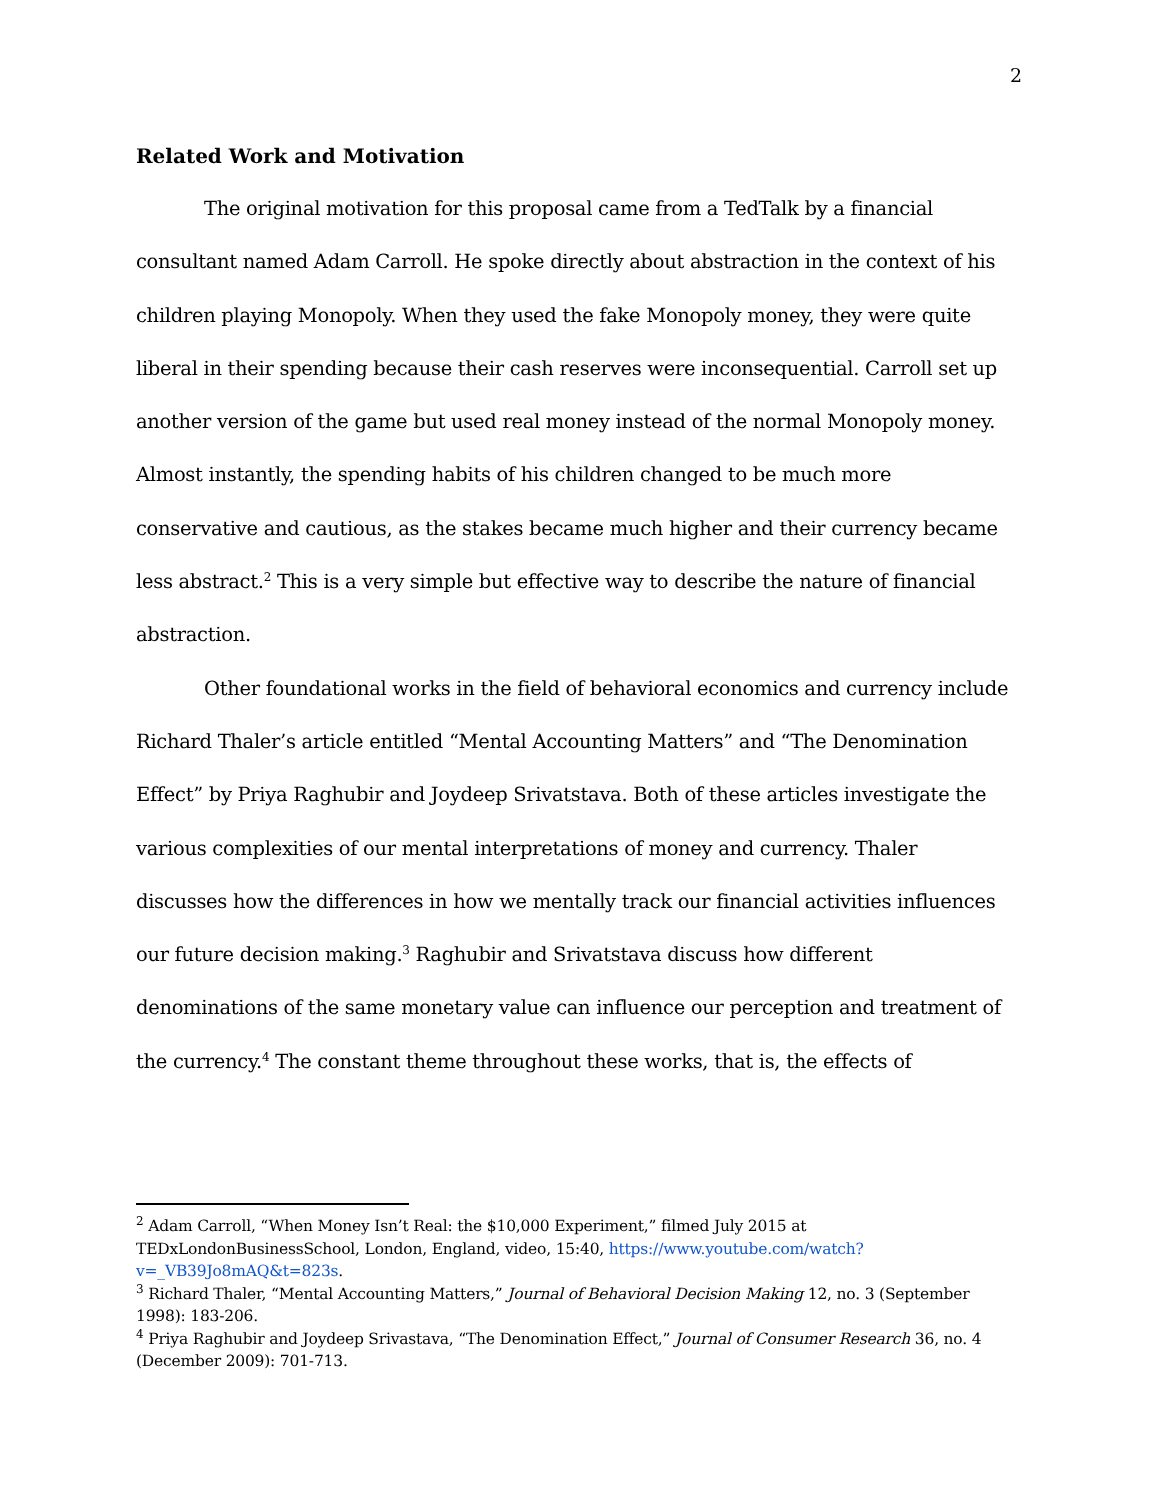2
Related Work and Motivation
The original motivation for this proposal came from a TedTalk by a financial consultant named Adam Carroll. He spoke directly about abstraction in the context of his children playing Monopoly. When they used the fake Monopoly money, they were quite liberal in their spending because their cash reserves were inconsequential. Carroll set up another version of the game but used real money instead of the normal Monopoly money. Almost instantly, the spending habits of his children changed to be much more conservative and cautious, as the stakes became much higher and their currency became less abstract.<sup>2</sup> This is a very simple but effective way to describe the nature of financial abstraction.
Other foundational works in the field of behavioral economics and currency include Richard Thaler’s article entitled “Mental Accounting Matters” and “The Denomination Effect” by Priya Raghubir and Joydeep Srivatstava. Both of these articles investigate the various complexities of our mental interpretations of money and currency. Thaler discusses how the differences in how we mentally track our financial activities influences our future decision making.<sup>3</sup> Raghubir and Srivatstava discuss how different denominations of the same monetary value can influence our perception and treatment of the currency.<sup>4</sup> The constant theme throughout these works, that is, the effects of
<sup>2</sup> Adam Carroll, “When Money Isn’t Real: the $10,000 Experiment,” filmed July 2015 at TEDxLondonBusinessSchool, London, England, video, 15:40, https://www.youtube.com/watch?v=_VB39Jo8mAQ&t=823s.
<sup>3</sup> Richard Thaler, “Mental Accounting Matters,” Journal of Behavioral Decision Making 12, no. 3 (September 1998): 183-206.
<sup>4</sup> Priya Raghubir and Joydeep Srivastava, “The Denomination Effect,” Journal of Consumer Research 36, no. 4 (December 2009): 701-713.